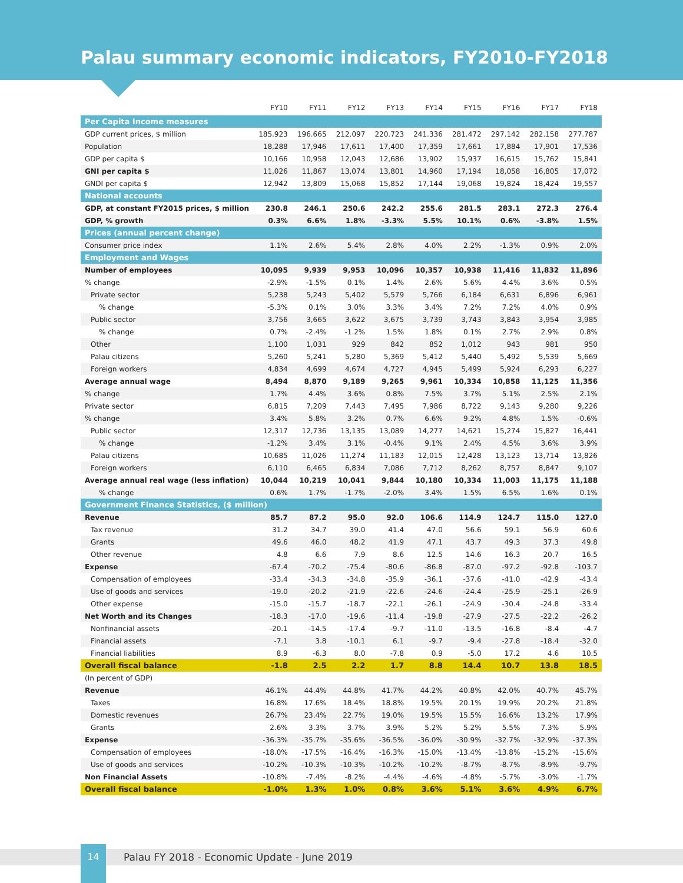Palau summary economic indicators, FY2010-FY2018
| | FY10 | FY11 | FY12 | FY13 | FY14 | FY15 | FY16 | FY17 | FY18 |
| --- | --- | --- | --- | --- | --- | --- | --- | --- | --- |
| Per Capita Income measures | | | | | | | | | |
| GDP current prices, $ million | 185.923 | 196.665 | 212.097 | 220.723 | 241.336 | 281.472 | 297.142 | 282.158 | 277.787 |
| Population | 18,288 | 17,946 | 17,611 | 17,400 | 17,359 | 17,661 | 17,884 | 17,901 | 17,536 |
| GDP per capita $ | 10,166 | 10,958 | 12,043 | 12,686 | 13,902 | 15,937 | 16,615 | 15,762 | 15,841 |
| GNI per capita $ | 11,026 | 11,867 | 13,074 | 13,801 | 14,960 | 17,194 | 18,058 | 16,805 | 17,072 |
| GNDI per capita $ | 12,942 | 13,809 | 15,068 | 15,852 | 17,144 | 19,068 | 19,824 | 18,424 | 19,557 |
| National accounts | | | | | | | | | |
| GDP, at constant FY2015 prices, $ million | 230.8 | 246.1 | 250.6 | 242.2 | 255.6 | 281.5 | 283.1 | 272.3 | 276.4 |
| GDP, % growth | 0.3% | 6.6% | 1.8% | -3.3% | 5.5% | 10.1% | 0.6% | -3.8% | 1.5% |
| Prices (annual percent change) | | | | | | | | | |
| Consumer price index | 1.1% | 2.6% | 5.4% | 2.8% | 4.0% | 2.2% | -1.3% | 0.9% | 2.0% |
| Employment and Wages | | | | | | | | | |
| Number of employees | 10,095 | 9,939 | 9,953 | 10,096 | 10,357 | 10,938 | 11,416 | 11,832 | 11,896 |
| % change | -2.9% | -1.5% | 0.1% | 1.4% | 2.6% | 5.6% | 4.4% | 3.6% | 0.5% |
| Private sector | 5,238 | 5,243 | 5,402 | 5,579 | 5,766 | 6,184 | 6,631 | 6,896 | 6,961 |
| % change | -5.3% | 0.1% | 3.0% | 3.3% | 3.4% | 7.2% | 7.2% | 4.0% | 0.9% |
| Public sector | 3,756 | 3,665 | 3,622 | 3,675 | 3,739 | 3,743 | 3,843 | 3,954 | 3,985 |
| % change | 0.7% | -2.4% | -1.2% | 1.5% | 1.8% | 0.1% | 2.7% | 2.9% | 0.8% |
| Other | 1,100 | 1,031 | 929 | 842 | 852 | 1,012 | 943 | 981 | 950 |
| Palau citizens | 5,260 | 5,241 | 5,280 | 5,369 | 5,412 | 5,440 | 5,492 | 5,539 | 5,669 |
| Foreign workers | 4,834 | 4,699 | 4,674 | 4,727 | 4,945 | 5,499 | 5,924 | 6,293 | 6,227 |
| Average annual wage | 8,494 | 8,870 | 9,189 | 9,265 | 9,961 | 10,334 | 10,858 | 11,125 | 11,356 |
| % change | 1.7% | 4.4% | 3.6% | 0.8% | 7.5% | 3.7% | 5.1% | 2.5% | 2.1% |
| Private sector | 6,815 | 7,209 | 7,443 | 7,495 | 7,986 | 8,722 | 9,143 | 9,280 | 9,226 |
| % change | 3.4% | 5.8% | 3.2% | 0.7% | 6.6% | 9.2% | 4.8% | 1.5% | -0.6% |
| Public sector | 12,317 | 12,736 | 13,135 | 13,089 | 14,277 | 14,621 | 15,274 | 15,827 | 16,441 |
| % change | -1.2% | 3.4% | 3.1% | -0.4% | 9.1% | 2.4% | 4.5% | 3.6% | 3.9% |
| Palau citizens | 10,685 | 11,026 | 11,274 | 11,183 | 12,015 | 12,428 | 13,123 | 13,714 | 13,826 |
| Foreign workers | 6,110 | 6,465 | 6,834 | 7,086 | 7,712 | 8,262 | 8,757 | 8,847 | 9,107 |
| Average annual real wage (less inflation) | 10,044 | 10,219 | 10,041 | 9,844 | 10,180 | 10,334 | 11,003 | 11,175 | 11,188 |
| % change | 0.6% | 1.7% | -1.7% | -2.0% | 3.4% | 1.5% | 6.5% | 1.6% | 0.1% |
| Government Finance Statistics, ($ million) | | | | | | | | | |
| Revenue | 85.7 | 87.2 | 95.0 | 92.0 | 106.6 | 114.9 | 124.7 | 115.0 | 127.0 |
| Tax revenue | 31.2 | 34.7 | 39.0 | 41.4 | 47.0 | 56.6 | 59.1 | 56.9 | 60.6 |
| Grants | 49.6 | 46.0 | 48.2 | 41.9 | 47.1 | 43.7 | 49.3 | 37.3 | 49.8 |
| Other revenue | 4.8 | 6.6 | 7.9 | 8.6 | 12.5 | 14.6 | 16.3 | 20.7 | 16.5 |
| Expense | -67.4 | -70.2 | -75.4 | -80.6 | -86.8 | -87.0 | -97.2 | -92.8 | -103.7 |
| Compensation of employees | -33.4 | -34.3 | -34.8 | -35.9 | -36.1 | -37.6 | -41.0 | -42.9 | -43.4 |
| Use of goods and services | -19.0 | -20.2 | -21.9 | -22.6 | -24.6 | -24.4 | -25.9 | -25.1 | -26.9 |
| Other expense | -15.0 | -15.7 | -18.7 | -22.1 | -26.1 | -24.9 | -30.4 | -24.8 | -33.4 |
| Net Worth and its Changes | -18.3 | -17.0 | -19.6 | -11.4 | -19.8 | -27.9 | -27.5 | -22.2 | -26.2 |
| Nonfinancial assets | -20.1 | -14.5 | -17.4 | -9.7 | -11.0 | -13.5 | -16.8 | -8.4 | -4.7 |
| Financial assets | -7.1 | 3.8 | -10.1 | 6.1 | -9.7 | -9.4 | -27.8 | -18.4 | -32.0 |
| Financial liabilities | 8.9 | -6.3 | 8.0 | -7.8 | 0.9 | -5.0 | 17.2 | 4.6 | 10.5 |
| Overall fiscal balance | -1.8 | 2.5 | 2.2 | 1.7 | 8.8 | 14.4 | 10.7 | 13.8 | 18.5 |
| (In percent of GDP) | | | | | | | | | |
| Revenue | 46.1% | 44.4% | 44.8% | 41.7% | 44.2% | 40.8% | 42.0% | 40.7% | 45.7% |
| Taxes | 16.8% | 17.6% | 18.4% | 18.8% | 19.5% | 20.1% | 19.9% | 20.2% | 21.8% |
| Domestic revenues | 26.7% | 23.4% | 22.7% | 19.0% | 19.5% | 15.5% | 16.6% | 13.2% | 17.9% |
| Grants | 2.6% | 3.3% | 3.7% | 3.9% | 5.2% | 5.2% | 5.5% | 7.3% | 5.9% |
| Expense | -36.3% | -35.7% | -35.6% | -36.5% | -36.0% | -30.9% | -32.7% | -32.9% | -37.3% |
| Compensation of employees | -18.0% | -17.5% | -16.4% | -16.3% | -15.0% | -13.4% | -13.8% | -15.2% | -15.6% |
| Use of goods and services | -10.2% | -10.3% | -10.3% | -10.2% | -10.2% | -8.7% | -8.7% | -8.9% | -9.7% |
| Non Financial Assets | -10.8% | -7.4% | -8.2% | -4.4% | -4.6% | -4.8% | -5.7% | -3.0% | -1.7% |
| Overall fiscal balance | -1.0% | 1.3% | 1.0% | 0.8% | 3.6% | 5.1% | 3.6% | 4.9% | 6.7% |
14
Palau FY 2018 - Economic Update - June 2019